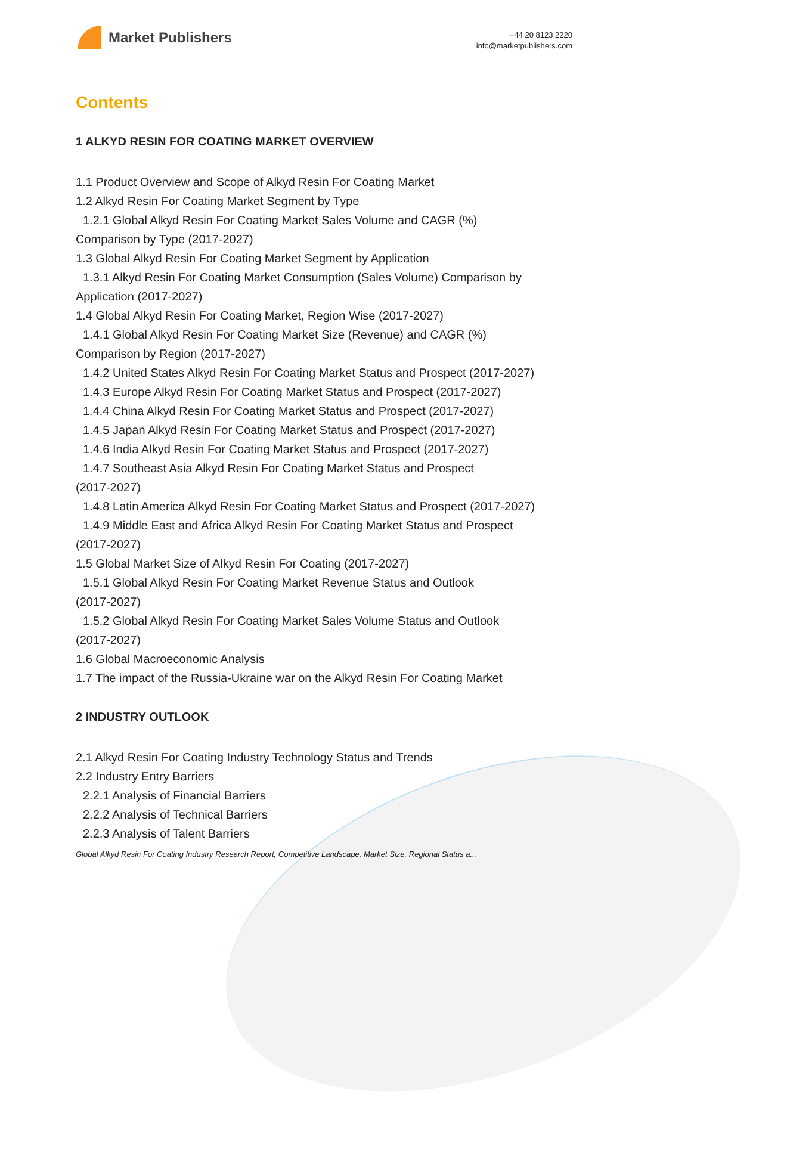Market Publishers
+44 20 8123 2220
info@marketpublishers.com
Contents
1 ALKYD RESIN FOR COATING MARKET OVERVIEW
1.1 Product Overview and Scope of Alkyd Resin For Coating Market
1.2 Alkyd Resin For Coating Market Segment by Type
1.2.1 Global Alkyd Resin For Coating Market Sales Volume and CAGR (%)
Comparison by Type (2017-2027)
1.3 Global Alkyd Resin For Coating Market Segment by Application
1.3.1 Alkyd Resin For Coating Market Consumption (Sales Volume) Comparison by
Application (2017-2027)
1.4 Global Alkyd Resin For Coating Market, Region Wise (2017-2027)
1.4.1 Global Alkyd Resin For Coating Market Size (Revenue) and CAGR (%)
Comparison by Region (2017-2027)
1.4.2 United States Alkyd Resin For Coating Market Status and Prospect (2017-2027)
1.4.3 Europe Alkyd Resin For Coating Market Status and Prospect (2017-2027)
1.4.4 China Alkyd Resin For Coating Market Status and Prospect (2017-2027)
1.4.5 Japan Alkyd Resin For Coating Market Status and Prospect (2017-2027)
1.4.6 India Alkyd Resin For Coating Market Status and Prospect (2017-2027)
1.4.7 Southeast Asia Alkyd Resin For Coating Market Status and Prospect
(2017-2027)
1.4.8 Latin America Alkyd Resin For Coating Market Status and Prospect (2017-2027)
1.4.9 Middle East and Africa Alkyd Resin For Coating Market Status and Prospect
(2017-2027)
1.5 Global Market Size of Alkyd Resin For Coating (2017-2027)
1.5.1 Global Alkyd Resin For Coating Market Revenue Status and Outlook
(2017-2027)
1.5.2 Global Alkyd Resin For Coating Market Sales Volume Status and Outlook
(2017-2027)
1.6 Global Macroeconomic Analysis
1.7 The impact of the Russia-Ukraine war on the Alkyd Resin For Coating Market
2 INDUSTRY OUTLOOK
2.1 Alkyd Resin For Coating Industry Technology Status and Trends
2.2 Industry Entry Barriers
2.2.1 Analysis of Financial Barriers
2.2.2 Analysis of Technical Barriers
2.2.3 Analysis of Talent Barriers
Global Alkyd Resin For Coating Industry Research Report, Competitive Landscape, Market Size, Regional Status a...